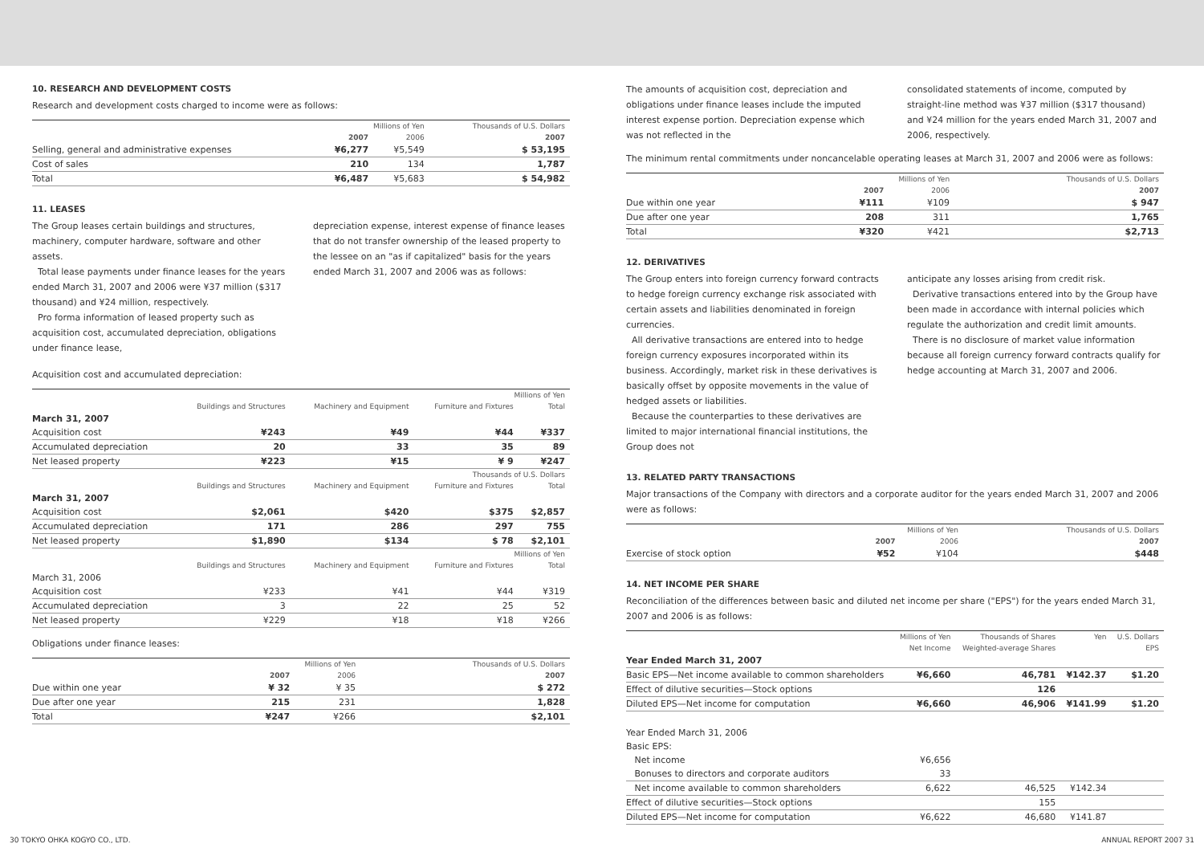10. RESEARCH AND DEVELOPMENT COSTS
Research and development costs charged to income were as follows:
| | Millions of Yen | | Thousands of U.S. Dollars |
| --- | --- | --- | --- |
| | 2007 | 2006 | 2007 |
| Selling, general and administrative expenses | ¥6,277 | ¥5,549 | $ 53,195 |
| Cost of sales | 210 | 134 | 1,787 |
| Total | ¥6,487 | ¥5,683 | $ 54,982 |
11. LEASES
The Group leases certain buildings and structures, machinery, computer hardware, software and other assets.
Total lease payments under finance leases for the years ended March 31, 2007 and 2006 were ¥37 million ($317 thousand) and ¥24 million, respectively.
Pro forma information of leased property such as acquisition cost, accumulated depreciation, obligations under finance lease,
depreciation expense, interest expense of finance leases that do not transfer ownership of the leased property to the lessee on an "as if capitalized" basis for the years ended March 31, 2007 and 2006 was as follows:
Acquisition cost and accumulated depreciation:
| | Millions of Yen | | | |
| --- | --- | --- | --- | --- |
| | Buildings and Structures | Machinery and Equipment | Furniture and Fixtures | Total |
| March 31, 2007 | | | | |
| Acquisition cost | ¥243 | ¥49 | ¥44 | ¥337 |
| Accumulated depreciation | 20 | 33 | 35 | 89 |
| Net leased property | ¥223 | ¥15 | ¥ 9 | ¥247 |
| | Thousands of U.S. Dollars | | | |
| | Buildings and Structures | Machinery and Equipment | Furniture and Fixtures | Total |
| March 31, 2007 | | | | |
| Acquisition cost | $2,061 | $420 | $375 | $2,857 |
| Accumulated depreciation | 171 | 286 | 297 | 755 |
| Net leased property | $1,890 | $134 | $ 78 | $2,101 |
| | Millions of Yen | | | |
| | Buildings and Structures | Machinery and Equipment | Furniture and Fixtures | Total |
| March 31, 2006 | | | | |
| Acquisition cost | ¥233 | ¥41 | ¥44 | ¥319 |
| Accumulated depreciation | 3 | 22 | 25 | 52 |
| Net leased property | ¥229 | ¥18 | ¥18 | ¥266 |
Obligations under finance leases:
| | Millions of Yen | | Thousands of U.S. Dollars |
| --- | --- | --- | --- |
| | 2007 | 2006 | 2007 |
| Due within one year | ¥ 32 | ¥ 35 | $ 272 |
| Due after one year | 215 | 231 | 1,828 |
| Total | ¥247 | ¥266 | $2,101 |
The amounts of acquisition cost, depreciation and obligations under finance leases include the imputed interest expense portion. Depreciation expense which was not reflected in the
consolidated statements of income, computed by straight-line method was ¥37 million ($317 thousand) and ¥24 million for the years ended March 31, 2007 and 2006, respectively.
The minimum rental commitments under noncancelable operating leases at March 31, 2007 and 2006 were as follows:
| | Millions of Yen | | Thousands of U.S. Dollars |
| --- | --- | --- | --- |
| | 2007 | 2006 | 2007 |
| Due within one year | ¥111 | ¥109 | $ 947 |
| Due after one year | 208 | 311 | 1,765 |
| Total | ¥320 | ¥421 | $2,713 |
12. DERIVATIVES
The Group enters into foreign currency forward contracts to hedge foreign currency exchange risk associated with certain assets and liabilities denominated in foreign currencies.
All derivative transactions are entered into to hedge foreign currency exposures incorporated within its business. Accordingly, market risk in these derivatives is basically offset by opposite movements in the value of hedged assets or liabilities.
Because the counterparties to these derivatives are limited to major international financial institutions, the Group does not
anticipate any losses arising from credit risk.
Derivative transactions entered into by the Group have been made in accordance with internal policies which regulate the authorization and credit limit amounts.
There is no disclosure of market value information because all foreign currency forward contracts qualify for hedge accounting at March 31, 2007 and 2006.
13. RELATED PARTY TRANSACTIONS
Major transactions of the Company with directors and a corporate auditor for the years ended March 31, 2007 and 2006 were as follows:
| | Millions of Yen | | Thousands of U.S. Dollars |
| --- | --- | --- | --- |
| | 2007 | 2006 | 2007 |
| Exercise of stock option | ¥52 | ¥104 | $448 |
14. NET INCOME PER SHARE
Reconciliation of the differences between basic and diluted net income per share ("EPS") for the years ended March 31, 2007 and 2006 is as follows:
| | Millions of Yen | Thousands of Shares | Yen | U.S. Dollars |
| --- | --- | --- | --- | --- |
| | Net Income | Weighted-average Shares | EPS | |
| Year Ended March 31, 2007 | | | | |
| Basic EPS—Net income available to common shareholders | ¥6,660 | 46,781 | ¥142.37 | $1.20 |
| Effect of dilutive securities—Stock options | | 126 | | |
| Diluted EPS—Net income for computation | ¥6,660 | 46,906 | ¥141.99 | $1.20 |
| Year Ended March 31, 2006 | | | | |
| Basic EPS: | | | | |
| Net income | ¥6,656 | | | |
| Bonuses to directors and corporate auditors | 33 | | | |
| Net income available to common shareholders | 6,622 | 46,525 | ¥142.34 | |
| Effect of dilutive securities—Stock options | | 155 | | |
| Diluted EPS—Net income for computation | ¥6,622 | 46,680 | ¥141.87 | |
30 TOKYO OHKA KOGYO CO., LTD. ANNUAL REPORT 2007 31